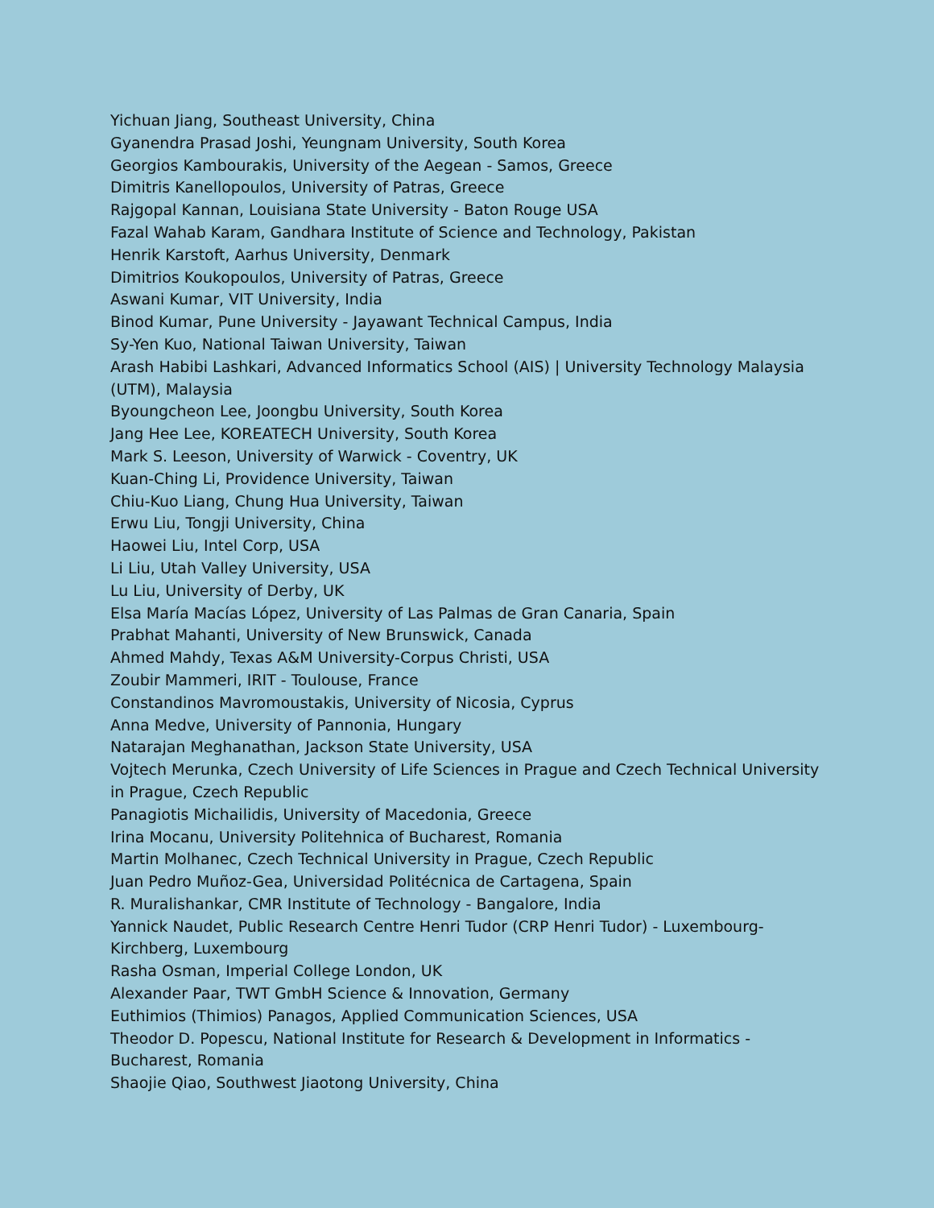Yichuan Jiang, Southeast University, China
Gyanendra Prasad Joshi, Yeungnam University, South Korea
Georgios Kambourakis, University of the Aegean - Samos, Greece
Dimitris Kanellopoulos, University of Patras, Greece
Rajgopal Kannan, Louisiana State University - Baton Rouge USA
Fazal Wahab Karam, Gandhara Institute of Science and Technology, Pakistan
Henrik Karstoft, Aarhus University, Denmark
Dimitrios Koukopoulos, University of Patras, Greece
Aswani Kumar, VIT University, India
Binod Kumar, Pune University - Jayawant Technical Campus, India
Sy-Yen Kuo, National Taiwan University, Taiwan
Arash Habibi Lashkari, Advanced Informatics School (AIS) | University Technology Malaysia (UTM), Malaysia
Byoungcheon Lee, Joongbu University, South Korea
Jang Hee Lee, KOREATECH University, South Korea
Mark S. Leeson, University of Warwick - Coventry, UK
Kuan-Ching Li, Providence University, Taiwan
Chiu-Kuo Liang, Chung Hua University, Taiwan
Erwu Liu, Tongji University, China
Haowei Liu, Intel Corp, USA
Li Liu, Utah Valley University, USA
Lu Liu, University of Derby, UK
Elsa María Macías López, University of Las Palmas de Gran Canaria, Spain
Prabhat Mahanti, University of New Brunswick, Canada
Ahmed Mahdy, Texas A&M University-Corpus Christi, USA
Zoubir Mammeri, IRIT - Toulouse, France
Constandinos Mavromoustakis, University of Nicosia, Cyprus
Anna Medve, University of Pannonia, Hungary
Natarajan Meghanathan, Jackson State University, USA
Vojtech Merunka, Czech University of Life Sciences in Prague and Czech Technical University in Prague, Czech Republic
Panagiotis Michailidis, University of Macedonia, Greece
Irina Mocanu, University Politehnica of Bucharest, Romania
Martin Molhanec, Czech Technical University in Prague, Czech Republic
Juan Pedro Muñoz-Gea, Universidad Politécnica de Cartagena, Spain
R. Muralishankar, CMR Institute of Technology - Bangalore, India
Yannick Naudet, Public Research Centre Henri Tudor (CRP Henri Tudor) - Luxembourg-Kirchberg, Luxembourg
Rasha Osman, Imperial College London, UK
Alexander Paar, TWT GmbH Science & Innovation, Germany
Euthimios (Thimios) Panagos, Applied Communication Sciences, USA
Theodor D. Popescu, National Institute for Research & Development in Informatics - Bucharest, Romania
Shaojie Qiao, Southwest Jiaotong University, China